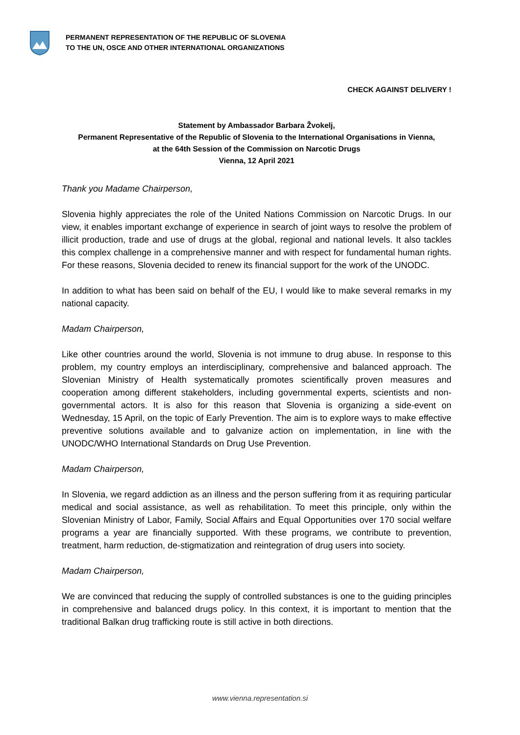PERMANENT REPRESENTATION OF THE REPUBLIC OF SLOVENIA
TO THE UN, OSCE AND OTHER INTERNATIONAL ORGANIZATIONS
CHECK AGAINST DELIVERY !
Statement by Ambassador Barbara Žvokelj,
Permanent Representative of the Republic of Slovenia to the International Organisations in Vienna,
at the 64th Session of the Commission on Narcotic Drugs
Vienna, 12 April 2021
Thank you Madame Chairperson,
Slovenia highly appreciates the role of the United Nations Commission on Narcotic Drugs. In our view, it enables important exchange of experience in search of joint ways to resolve the problem of illicit production, trade and use of drugs at the global, regional and national levels. It also tackles this complex challenge in a comprehensive manner and with respect for fundamental human rights. For these reasons, Slovenia decided to renew its financial support for the work of the UNODC.
In addition to what has been said on behalf of the EU, I would like to make several remarks in my national capacity.
Madam Chairperson,
Like other countries around the world, Slovenia is not immune to drug abuse. In response to this problem, my country employs an interdisciplinary, comprehensive and balanced approach. The Slovenian Ministry of Health systematically promotes scientifically proven measures and cooperation among different stakeholders, including governmental experts, scientists and non-governmental actors. It is also for this reason that Slovenia is organizing a side-event on Wednesday, 15 April, on the topic of Early Prevention. The aim is to explore ways to make effective preventive solutions available and to galvanize action on implementation, in line with the UNODC/WHO International Standards on Drug Use Prevention.
Madam Chairperson,
In Slovenia, we regard addiction as an illness and the person suffering from it as requiring particular medical and social assistance, as well as rehabilitation. To meet this principle, only within the Slovenian Ministry of Labor, Family, Social Affairs and Equal Opportunities over 170 social welfare programs a year are financially supported. With these programs, we contribute to prevention, treatment, harm reduction, de-stigmatization and reintegration of drug users into society.
Madam Chairperson,
We are convinced that reducing the supply of controlled substances is one to the guiding principles in comprehensive and balanced drugs policy. In this context, it is important to mention that the traditional Balkan drug trafficking route is still active in both directions.
www.vienna.representation.si